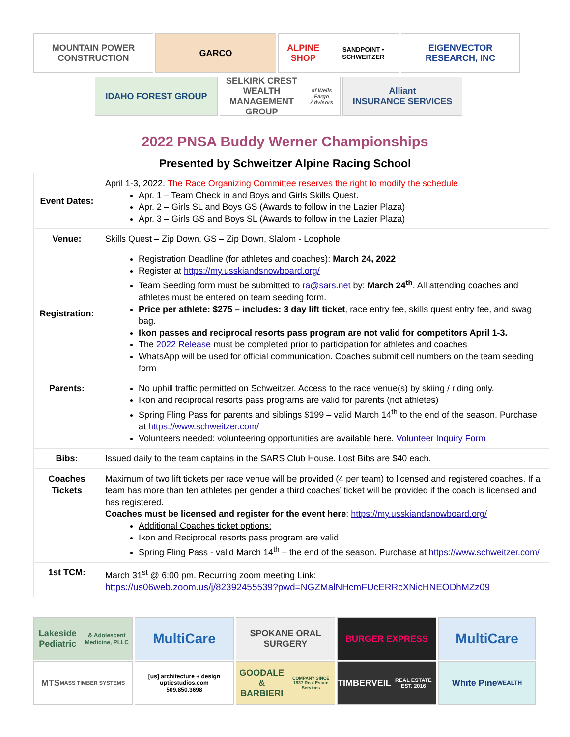MOUNTAIN POWER CONSTRUCTION
GARCO ALPINE SHOP
SANDPOINT • SCHWEITZER
EIGENVECTOR RESEARCH, INC
IDAHO FOREST GROUP SELKIRK CREST
WEALTH MANAGEMENT GROUP
of Wells Fargo Advisors
Alliant
INSURANCE SERVICES
2022 PNSA Buddy Werner Championships
Presented by Schweitzer Alpine Racing School
| Event Dates: | April 1-3, 2022. The Race Organizing Committee reserves the right to modify the schedule Apr. 1 – Team Check in and Boys and Girls Skills Quest. Apr. 2 – Girls SL and Boys GS (Awards to follow in the Lazier Plaza) Apr. 3 – Girls GS and Boys SL (Awards to follow in the Lazier Plaza) |
| Venue: | Skills Quest – Zip Down, GS – Zip Down, Slalom - Loophole |
| Registration: | Registration Deadline (for athletes and coaches): March 24, 2022 Register at https://my.usskiandsnowboard.org/ Team Seeding form must be submitted to ra@sars.net by: March 24<sup>th</sup> . All attending coaches and athletes must be entered on team seeding form. Price per athlete: $275 – includes: 3 day lift ticket , race entry fee, skills quest entry fee, and swag bag. Ikon passes and reciprocal resorts pass program are not valid for competitors April 1-3. The 2022 Release must be completed prior to participation for athletes and coaches WhatsApp will be used for official communication. Coaches submit cell numbers on the team seeding form |
| Parents: | No uphill traffic permitted on Schweitzer. Access to the race venue(s) by skiing / riding only. Ikon and reciprocal resorts pass programs are valid for parents (not athletes) Spring Fling Pass for parents and siblings $199 – valid March 14<sup>th</sup> to the end of the season. Purchase at https://www.schweitzer.com/ Volunteers needed: volunteering opportunities are available here. Volunteer Inquiry Form |
| Bibs: | Issued daily to the team captains in the SARS Club House. Lost Bibs are $40 each. |
| Coaches Tickets | Maximum of two lift tickets per race venue will be provided (4 per team) to licensed and registered coaches. If a team has more than ten athletes per gender a third coaches’ ticket will be provided if the coach is licensed and has registered. Coaches must be licensed and register for the event here : https://my.usskiandsnowboard.org/ Additional Coaches ticket options: Ikon and Reciprocal resorts pass program are valid Spring Fling Pass - valid March 14<sup>th</sup> – the end of the season. Purchase at https://www.schweitzer.com/ |
| 1st TCM: | March 31<sup>st</sup> @ 6:00 pm. Recurring zoom meeting Link: https://us06web.zoom.us/j/82392455539?pwd=NGZMalNHcmFUcERRcXNicHNEODhMZz09 |
Lakeside Pediatric
& Adolescent Medicine, PLLC
MultiCare
SPOKANE ORAL SURGERY
BURGER EXPRESS
MultiCare
MTS
MASS TIMBER SYSTEMS
[us] architecture + design
upticstudios.com
509.850.3698
GOODALE & BARBIERI
COMPANY SINCE 1937 Real Estate Services
TIMBERVEIL
REAL ESTATE EST. 2016
White Pine
WEALTH